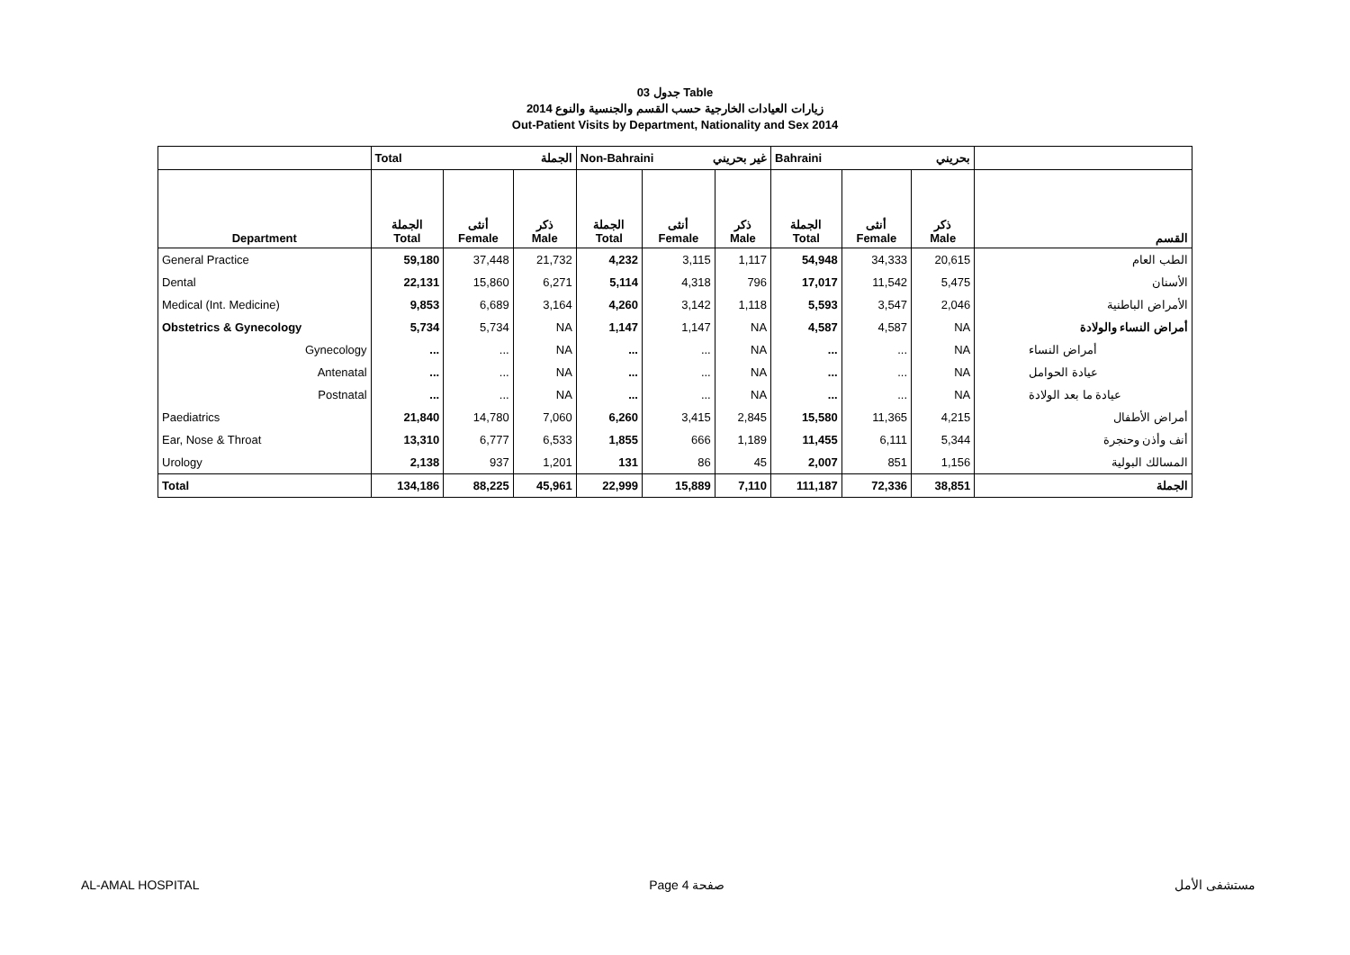جدول 03 Table
زيارات العيادات الخارجية حسب القسم والجنسية والنوع 2014
Out-Patient Visits by Department, Nationality and Sex 2014
| | Total الجملة | | | Non-Bahraini غير بحريني | | | Bahraini بحريني | | | |
| --- | --- | --- | --- | --- | --- | --- | --- | --- | --- | --- |
| Department | الجملة Total | أنثى Female | ذكر Male | الجملة Total | أنثى Female | ذكر Male | الجملة Total | أنثى Female | ذكر Male | القسم |
| General Practice | 59,180 | 37,448 | 21,732 | 4,232 | 3,115 | 1,117 | 54,948 | 34,333 | 20,615 | الطب العام |
| Dental | 22,131 | 15,860 | 6,271 | 5,114 | 4,318 | 796 | 17,017 | 11,542 | 5,475 | الأسنان |
| Medical (Int. Medicine) | 9,853 | 6,689 | 3,164 | 4,260 | 3,142 | 1,118 | 5,593 | 3,547 | 2,046 | الأمراض الباطنية |
| Obstetrics & Gynecology | 5,734 | 5,734 | NA | 1,147 | 1,147 | NA | 4,587 | 4,587 | NA | أمراض النساء والولادة |
| Gynecology | ... | ... | NA | ... | ... | NA | ... | ... | NA | أمراض النساء |
| Antenatal | ... | ... | NA | ... | ... | NA | ... | ... | NA | عيادة الحوامل |
| Postnatal | ... | ... | NA | ... | ... | NA | ... | ... | NA | عيادة ما بعد الولادة |
| Paediatrics | 21,840 | 14,780 | 7,060 | 6,260 | 3,415 | 2,845 | 15,580 | 11,365 | 4,215 | أمراض الأطفال |
| Ear, Nose & Throat | 13,310 | 6,777 | 6,533 | 1,855 | 666 | 1,189 | 11,455 | 6,111 | 5,344 | أنف وأذن وحنجرة |
| Urology | 2,138 | 937 | 1,201 | 131 | 86 | 45 | 2,007 | 851 | 1,156 | المسالك البولية |
| Total | 134,186 | 88,225 | 45,961 | 22,999 | 15,889 | 7,110 | 111,187 | 72,336 | 38,851 | الجملة |
AL-AMAL HOSPITAL Page 4 صفحة مستشفى الأمل